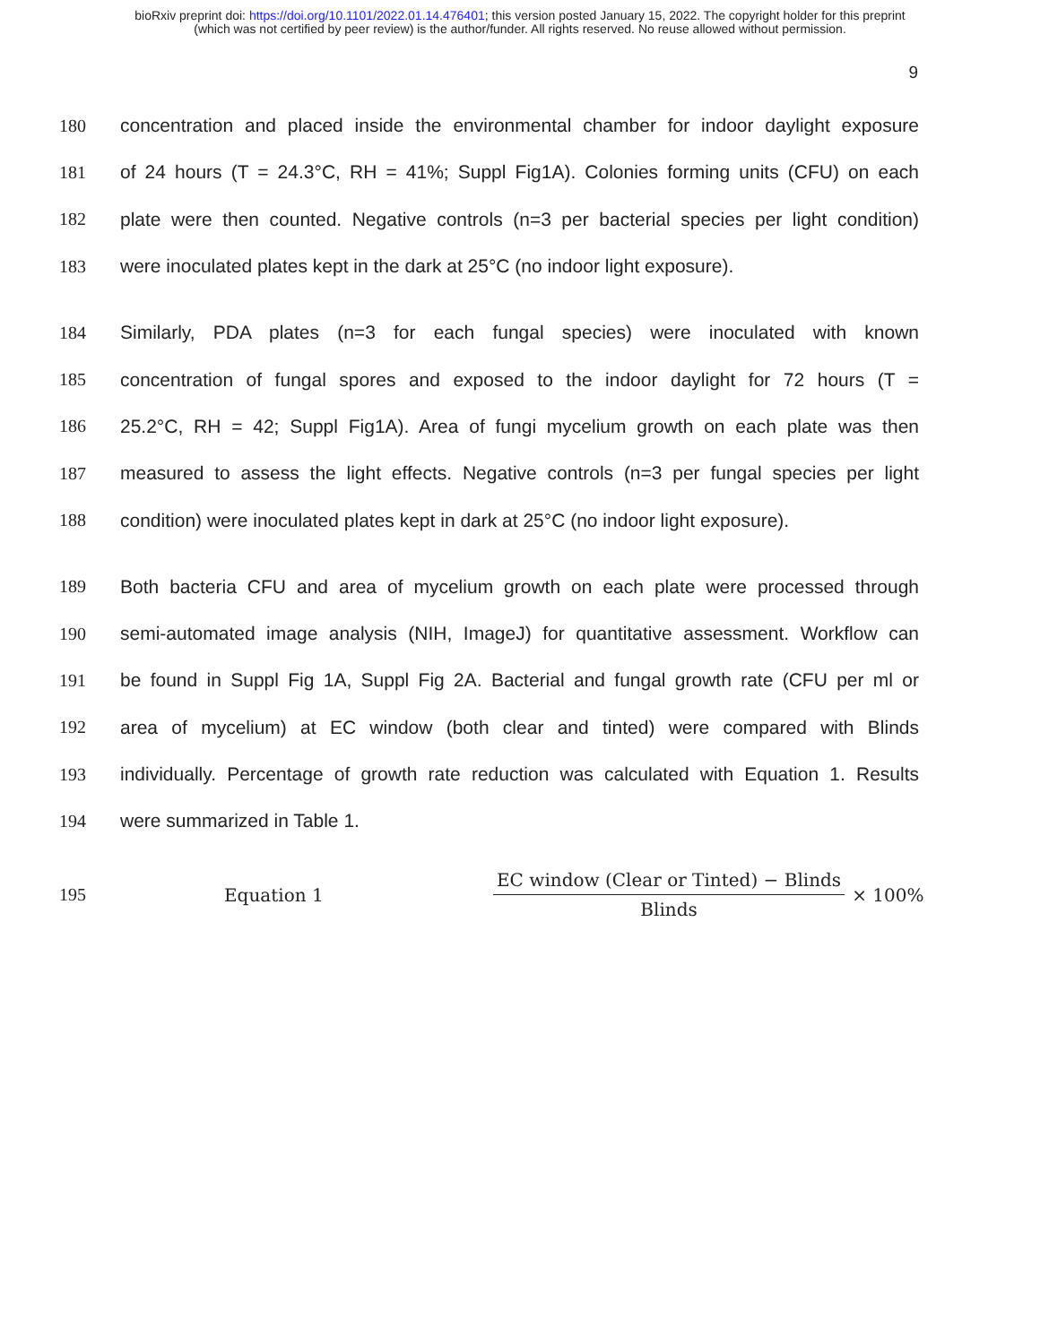bioRxiv preprint doi: https://doi.org/10.1101/2022.01.14.476401; this version posted January 15, 2022. The copyright holder for this preprint
(which was not certified by peer review) is the author/funder. All rights reserved. No reuse allowed without permission.
9
180 concentration and placed inside the environmental chamber for indoor daylight exposure
181 of 24 hours (T = 24.3°C, RH = 41%; Suppl Fig1A). Colonies forming units (CFU) on each
182 plate were then counted. Negative controls (n=3 per bacterial species per light condition)
183 were inoculated plates kept in the dark at 25°C (no indoor light exposure).
184 Similarly, PDA plates (n=3 for each fungal species) were inoculated with known
185 concentration of fungal spores and exposed to the indoor daylight for 72 hours (T =
186 25.2°C, RH = 42; Suppl Fig1A). Area of fungi mycelium growth on each plate was then
187 measured to assess the light effects. Negative controls (n=3 per fungal species per light
188 condition) were inoculated plates kept in dark at 25°C (no indoor light exposure).
189 Both bacteria CFU and area of mycelium growth on each plate were processed through
190 semi-automated image analysis (NIH, ImageJ) for quantitative assessment. Workflow can
191 be found in Suppl Fig 1A, Suppl Fig 2A. Bacterial and fungal growth rate (CFU per ml or
192 area of mycelium) at EC window (both clear and tinted) were compared with Blinds
193 individually. Percentage of growth rate reduction was calculated with Equation 1. Results
194 were summarized in Table 1.
195 Equation 1 EC window (Clear or Tinted) − Blinds Blinds × 100%